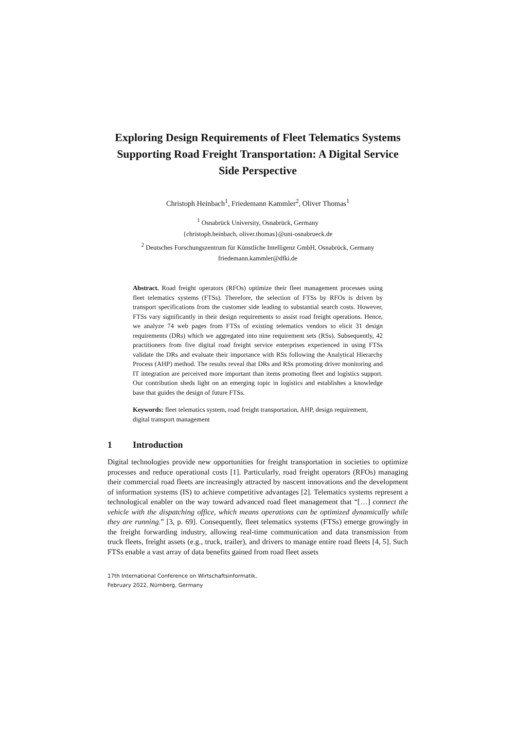Exploring Design Requirements of Fleet Telematics Systems Supporting Road Freight Transportation: A Digital Service Side Perspective
Christoph Heinbach<sup>1</sup>, Friedemann Kammler<sup>2</sup>, Oliver Thomas<sup>1</sup>
<sup>1</sup> Osnabrück University, Osnabrück, Germany
{christoph.heinbach, oliver.thomas}@uni-osnabrueck.de
<sup>2</sup> Deutsches Forschungszentrum für Künstliche Intelligenz GmbH, Osnabrück, Germany
friedemann.kammler@dfki.de
Abstract. Road freight operators (RFOs) optimize their fleet management processes using fleet telematics systems (FTSs). Therefore, the selection of FTSs by RFOs is driven by transport specifications from the customer side leading to substantial search costs. However, FTSs vary significantly in their design requirements to assist road freight operations. Hence, we analyze 74 web pages from FTSs of existing telematics vendors to elicit 31 design requirements (DRs) which we aggregated into nine requirement sets (RSs). Subsequently, 42 practitioners from five digital road freight service enterprises experienced in using FTSs validate the DRs and evaluate their importance with RSs following the Analytical Hierarchy Process (AHP) method. The results reveal that DRs and RSs promoting driver monitoring and IT integration are perceived more important than items promoting fleet and logistics support. Our contribution sheds light on an emerging topic in logistics and establishes a knowledge base that guides the design of future FTSs.
Keywords: fleet telematics system, road freight transportation, AHP, design requirement, digital transport management
1 Introduction
Digital technologies provide new opportunities for freight transportation in societies to optimize processes and reduce operational costs [1]. Particularly, road freight operators (RFOs) managing their commercial road fleets are increasingly attracted by nascent innovations and the development of information systems (IS) to achieve competitive advantages [2]. Telematics systems represent a technological enabler on the way toward advanced road fleet management that “[…] connect the vehicle with the dispatching office, which means operations can be optimized dynamically while they are running.” [3, p. 69]. Consequently, fleet telematics systems (FTSs) emerge growingly in the freight forwarding industry, allowing real-time communication and data transmission from truck fleets, freight assets (e.g., truck, trailer), and drivers to manage entire road fleets [4, 5]. Such FTSs enable a vast array of data benefits gained from road fleet assets
17th International Conference on Wirtschaftsinformatik,
February 2022, Nürnberg, Germany